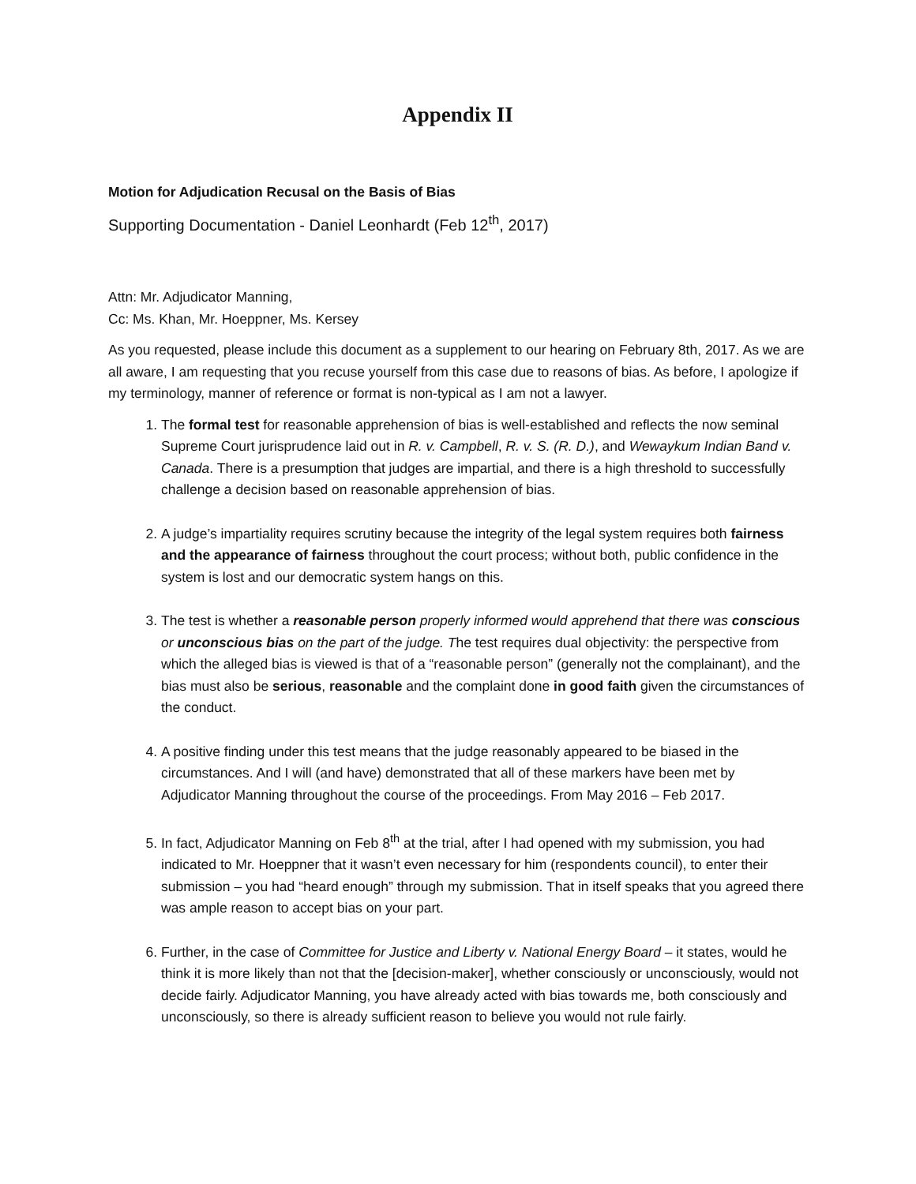Appendix II
Motion for Adjudication Recusal on the Basis of Bias
Supporting Documentation - Daniel Leonhardt (Feb 12<sup>th</sup>, 2017)
Attn: Mr. Adjudicator Manning,
Cc: Ms. Khan, Mr. Hoeppner, Ms. Kersey
As you requested, please include this document as a supplement to our hearing on February 8th, 2017. As we are all aware, I am requesting that you recuse yourself from this case due to reasons of bias. As before, I apologize if my terminology, manner of reference or format is non-typical as I am not a lawyer.
1. The formal test for reasonable apprehension of bias is well-established and reflects the now seminal Supreme Court jurisprudence laid out in R. v. Campbell, R. v. S. (R. D.), and Wewaykum Indian Band v. Canada. There is a presumption that judges are impartial, and there is a high threshold to successfully challenge a decision based on reasonable apprehension of bias.
2. A judge’s impartiality requires scrutiny because the integrity of the legal system requires both fairness and the appearance of fairness throughout the court process; without both, public confidence in the system is lost and our democratic system hangs on this.
3. The test is whether a reasonable person properly informed would apprehend that there was conscious or unconscious bias on the part of the judge. The test requires dual objectivity: the perspective from which the alleged bias is viewed is that of a “reasonable person” (generally not the complainant), and the bias must also be serious, reasonable and the complaint done in good faith given the circumstances of the conduct.
4. A positive finding under this test means that the judge reasonably appeared to be biased in the circumstances. And I will (and have) demonstrated that all of these markers have been met by Adjudicator Manning throughout the course of the proceedings. From May 2016 – Feb 2017.
5. In fact, Adjudicator Manning on Feb 8<sup>th</sup> at the trial, after I had opened with my submission, you had indicated to Mr. Hoeppner that it wasn’t even necessary for him (respondents council), to enter their submission – you had “heard enough” through my submission. That in itself speaks that you agreed there was ample reason to accept bias on your part.
6. Further, in the case of Committee for Justice and Liberty v. National Energy Board – it states, would he think it is more likely than not that the [decision-maker], whether consciously or unconsciously, would not decide fairly. Adjudicator Manning, you have already acted with bias towards me, both consciously and unconsciously, so there is already sufficient reason to believe you would not rule fairly.